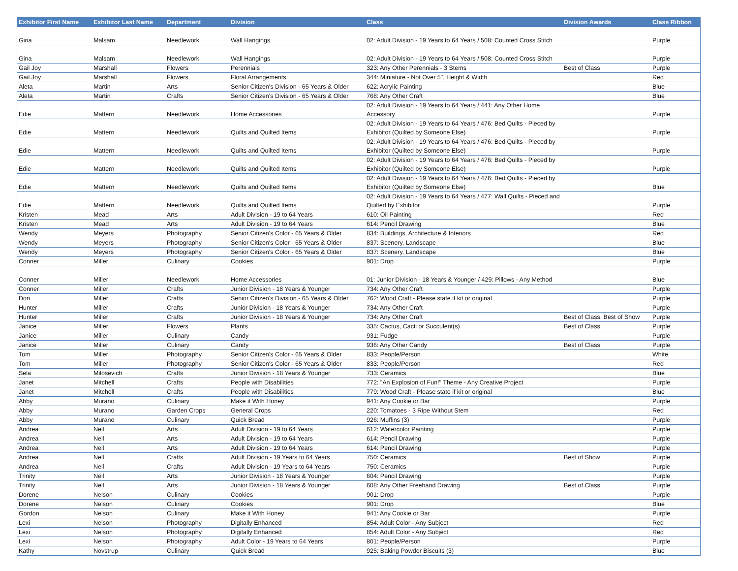| Exhibitor First Name | Exhibitor Last Name | Department | Division | Class | Division Awards | Class Ribbon |
| --- | --- | --- | --- | --- | --- | --- |
| Gina | Malsam | Needlework | Wall Hangings | 02: Adult Division - 19 Years to 64 Years / 508: Counted Cross Stitch | | Purple |
| Gina | Malsam | Needlework | Wall Hangings | 02: Adult Division - 19 Years to 64 Years / 508: Counted Cross Stitch | | Purple |
| Gail Joy | Marshall | Flowers | Perennials | 323: Any Other Perennials - 3 Stems | Best of Class | Purple |
| Gail Joy | Marshall | Flowers | Floral Arrangements | 344: Miniature - Not Over 5", Height & Width | | Red |
| Aleta | Martin | Arts | Senior Citizen's Division - 65 Years & Older | 622: Acrylic Painting | | Blue |
| Aleta | Martin | Crafts | Senior Citizen's Division - 65 Years & Older | 768: Any Other Craft | | Blue |
| Edie | Mattern | Needlework | Home Accessories | 02: Adult Division - 19 Years to 64 Years / 441: Any Other Home Accessory | | Purple |
| Edie | Mattern | Needlework | Quilts and Quilted Items | 02: Adult Division - 19 Years to 64 Years / 476: Bed Quilts - Pieced by Exhibitor (Quilted by Someone Else) | | Purple |
| Edie | Mattern | Needlework | Quilts and Quilted Items | 02: Adult Division - 19 Years to 64 Years / 476: Bed Quilts - Pieced by Exhibitor (Quilted by Someone Else) | | Purple |
| Edie | Mattern | Needlework | Quilts and Quilted Items | 02: Adult Division - 19 Years to 64 Years / 476: Bed Quilts - Pieced by Exhibitor (Quilted by Someone Else) | | Purple |
| Edie | Mattern | Needlework | Quilts and Quilted Items | 02: Adult Division - 19 Years to 64 Years / 476: Bed Quilts - Pieced by Exhibitor (Quilted by Someone Else) | | Blue |
| Edie | Mattern | Needlework | Quilts and Quilted Items | 02: Adult Division - 19 Years to 64 Years / 477: Wall Quilts - Pieced and Quilted by Exhibitor | | Purple |
| Kristen | Mead | Arts | Adult Division - 19 to 64 Years | 610: Oil Painting | | Red |
| Kristen | Mead | Arts | Adult Division - 19 to 64 Years | 614: Pencil Drawing | | Blue |
| Wendy | Meyers | Photography | Senior Citizen's Color - 65 Years & Older | 834: Buildings, Architecture & Interiors | | Red |
| Wendy | Meyers | Photography | Senior Citizen's Color - 65 Years & Older | 837: Scenery, Landscape | | Blue |
| Wendy | Meyers | Photography | Senior Citizen's Color - 65 Years & Older | 837: Scenery, Landscape | | Blue |
| Conner | Miller | Culinary | Cookies | 901: Drop | | Purple |
| Conner | Miller | Needlework | Home Accessories | 01: Junior Division - 18 Years & Younger / 429: Pillows - Any Method | | Blue |
| Conner | Miller | Crafts | Junior Division - 18 Years & Younger | 734: Any Other Craft | | Purple |
| Don | Miller | Crafts | Senior Citizen's Division - 65 Years & Older | 762: Wood Craft - Please state if kit or original | | Purple |
| Hunter | Miller | Crafts | Junior Division - 18 Years & Younger | 734: Any Other Craft | | Purple |
| Hunter | Miller | Crafts | Junior Division - 18 Years & Younger | 734: Any Other Craft | Best of Class, Best of Show | Purple |
| Janice | Miller | Flowers | Plants | 335: Cactus, Cacti or Succulent(s) | Best of Class | Purple |
| Janice | Miller | Culinary | Candy | 931: Fudge | | Purple |
| Janice | Miller | Culinary | Candy | 936: Any Other Candy | Best of Class | Purple |
| Tom | Miller | Photography | Senior Citizen's Color - 65 Years & Older | 833: People/Person | | White |
| Tom | Miller | Photography | Senior Citizen's Color - 65 Years & Older | 833: People/Person | | Red |
| Sela | Milosevich | Crafts | Junior Division - 18 Years & Younger | 733: Ceramics | | Blue |
| Janet | Mitchell | Crafts | People with Disabilities | 772: "An Explosion of Fun!" Theme - Any Creative Project | | Purple |
| Janet | Mitchell | Crafts | People with Disabilities | 779: Wood Craft - Please state if kit or original | | Blue |
| Abby | Murano | Culinary | Make it With Honey | 941: Any Cookie or Bar | | Purple |
| Abby | Murano | Garden Crops | General Crops | 220: Tomatoes - 3 Ripe Without Stem | | Red |
| Abby | Murano | Culinary | Quick Bread | 926: Muffins (3) | | Purple |
| Andrea | Nell | Arts | Adult Division - 19 to 64 Years | 612: Watercolor Painting | | Purple |
| Andrea | Nell | Arts | Adult Division - 19 to 64 Years | 614: Pencil Drawing | | Purple |
| Andrea | Nell | Arts | Adult Division - 19 to 64 Years | 614: Pencil Drawing | | Purple |
| Andrea | Nell | Crafts | Adult Division - 19 Years to 64 Years | 750: Ceramics | Best of Show | Purple |
| Andrea | Nell | Crafts | Adult Division - 19 Years to 64 Years | 750: Ceramics | | Purple |
| Trinity | Nell | Arts | Junior Division - 18 Years & Younger | 604: Pencil Drawing | | Purple |
| Trinity | Nell | Arts | Junior Division - 18 Years & Younger | 608: Any Other Freehand Drawing | Best of Class | Purple |
| Dorene | Nelson | Culinary | Cookies | 901: Drop | | Purple |
| Dorene | Nelson | Culinary | Cookies | 901: Drop | | Blue |
| Gordon | Nelson | Culinary | Make it With Honey | 941: Any Cookie or Bar | | Purple |
| Lexi | Nelson | Photography | Digitally Enhanced | 854: Adult Color - Any Subject | | Red |
| Lexi | Nelson | Photography | Digitally Enhanced | 854: Adult Color - Any Subject | | Red |
| Lexi | Nelson | Photography | Adult Color - 19 Years to 64 Years | 801: People/Person | | Purple |
| Kathy | Novstrup | Culinary | Quick Bread | 925: Baking Powder Biscuits (3) | | Blue |